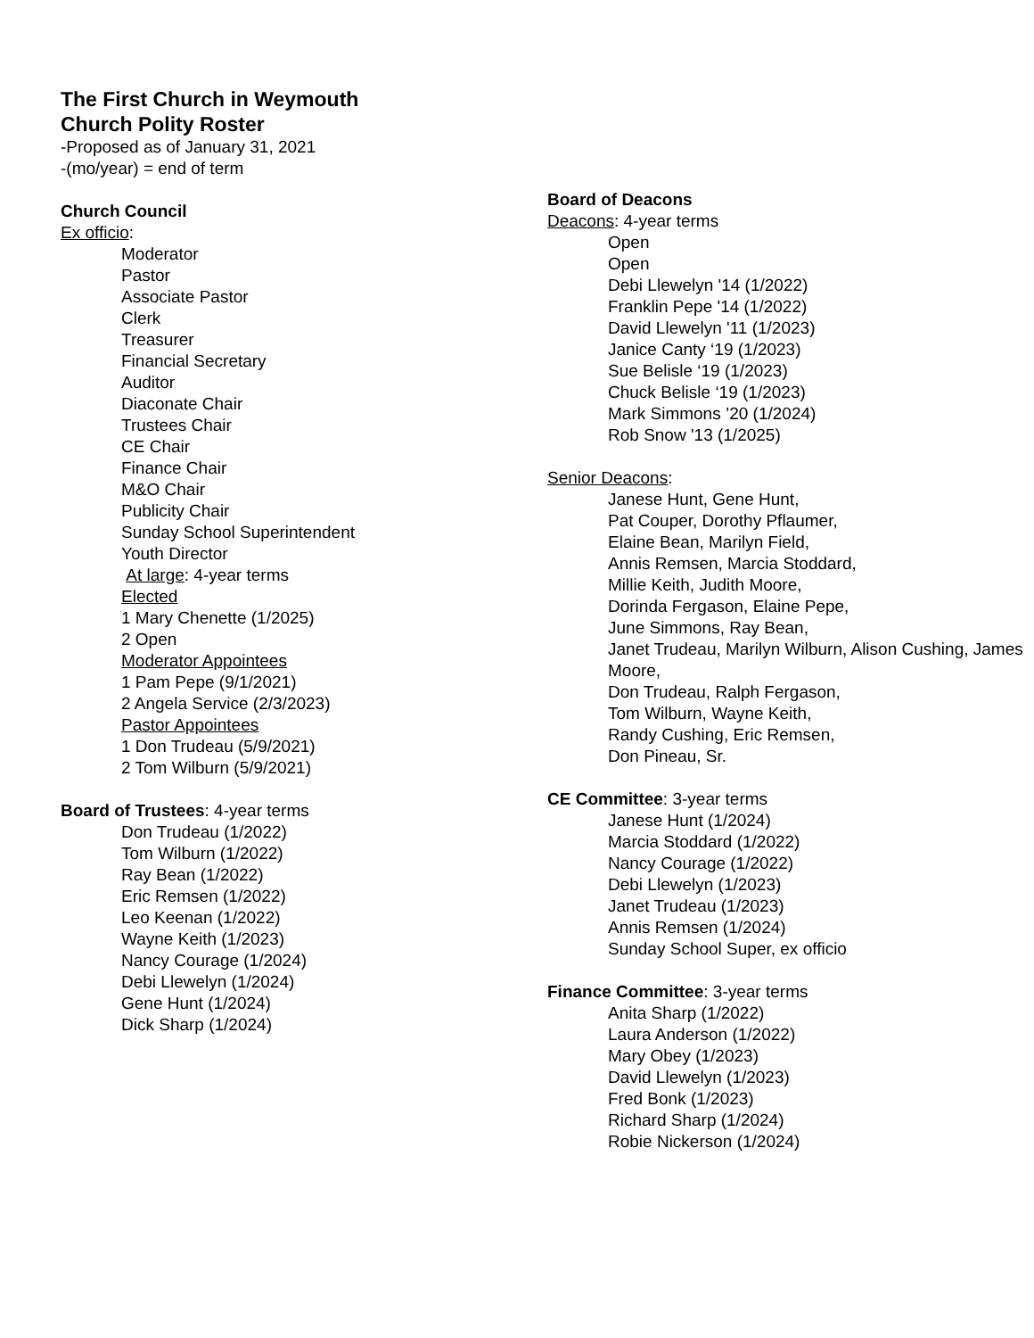The First Church in Weymouth
Church Polity Roster
-Proposed as of January 31, 2021
-(mo/year) = end of term
Church Council
Ex officio:
Moderator
Pastor
Associate Pastor
Clerk
Treasurer
Financial Secretary
Auditor
Diaconate Chair
Trustees Chair
CE Chair
Finance Chair
M&O Chair
Publicity Chair
Sunday School Superintendent
Youth Director
At large: 4-year terms
Elected
1 Mary Chenette (1/2025)
2 Open
Moderator Appointees
1 Pam Pepe (9/1/2021)
2 Angela Service (2/3/2023)
Pastor Appointees
1 Don Trudeau (5/9/2021)
2 Tom Wilburn (5/9/2021)
Board of Trustees: 4-year terms
Don Trudeau (1/2022)
Tom Wilburn (1/2022)
Ray Bean (1/2022)
Eric Remsen (1/2022)
Leo Keenan (1/2022)
Wayne Keith (1/2023)
Nancy Courage (1/2024)
Debi Llewelyn (1/2024)
Gene Hunt (1/2024)
Dick Sharp (1/2024)
Board of Deacons
Deacons: 4-year terms
Open
Open
Debi Llewelyn '14 (1/2022)
Franklin Pepe '14 (1/2022)
David Llewelyn '11 (1/2023)
Janice Canty ‘19 (1/2023)
Sue Belisle ‘19 (1/2023)
Chuck Belisle ‘19 (1/2023)
Mark Simmons ’20 (1/2024)
Rob Snow '13 (1/2025)
Senior Deacons:
Janese Hunt, Gene Hunt,
Pat Couper, Dorothy Pflaumer,
Elaine Bean, Marilyn Field,
Annis Remsen, Marcia Stoddard,
Millie Keith, Judith Moore,
Dorinda Fergason, Elaine Pepe,
June Simmons, Ray Bean,
Janet Trudeau, Marilyn Wilburn, Alison Cushing, James Moore,
Don Trudeau, Ralph Fergason,
Tom Wilburn, Wayne Keith,
Randy Cushing, Eric Remsen,
Don Pineau, Sr.
CE Committee: 3-year terms
Janese Hunt (1/2024)
Marcia Stoddard (1/2022)
Nancy Courage (1/2022)
Debi Llewelyn (1/2023)
Janet Trudeau (1/2023)
Annis Remsen (1/2024)
Sunday School Super, ex officio
Finance Committee: 3-year terms
Anita Sharp (1/2022)
Laura Anderson (1/2022)
Mary Obey (1/2023)
David Llewelyn (1/2023)
Fred Bonk (1/2023)
Richard Sharp (1/2024)
Robie Nickerson (1/2024)